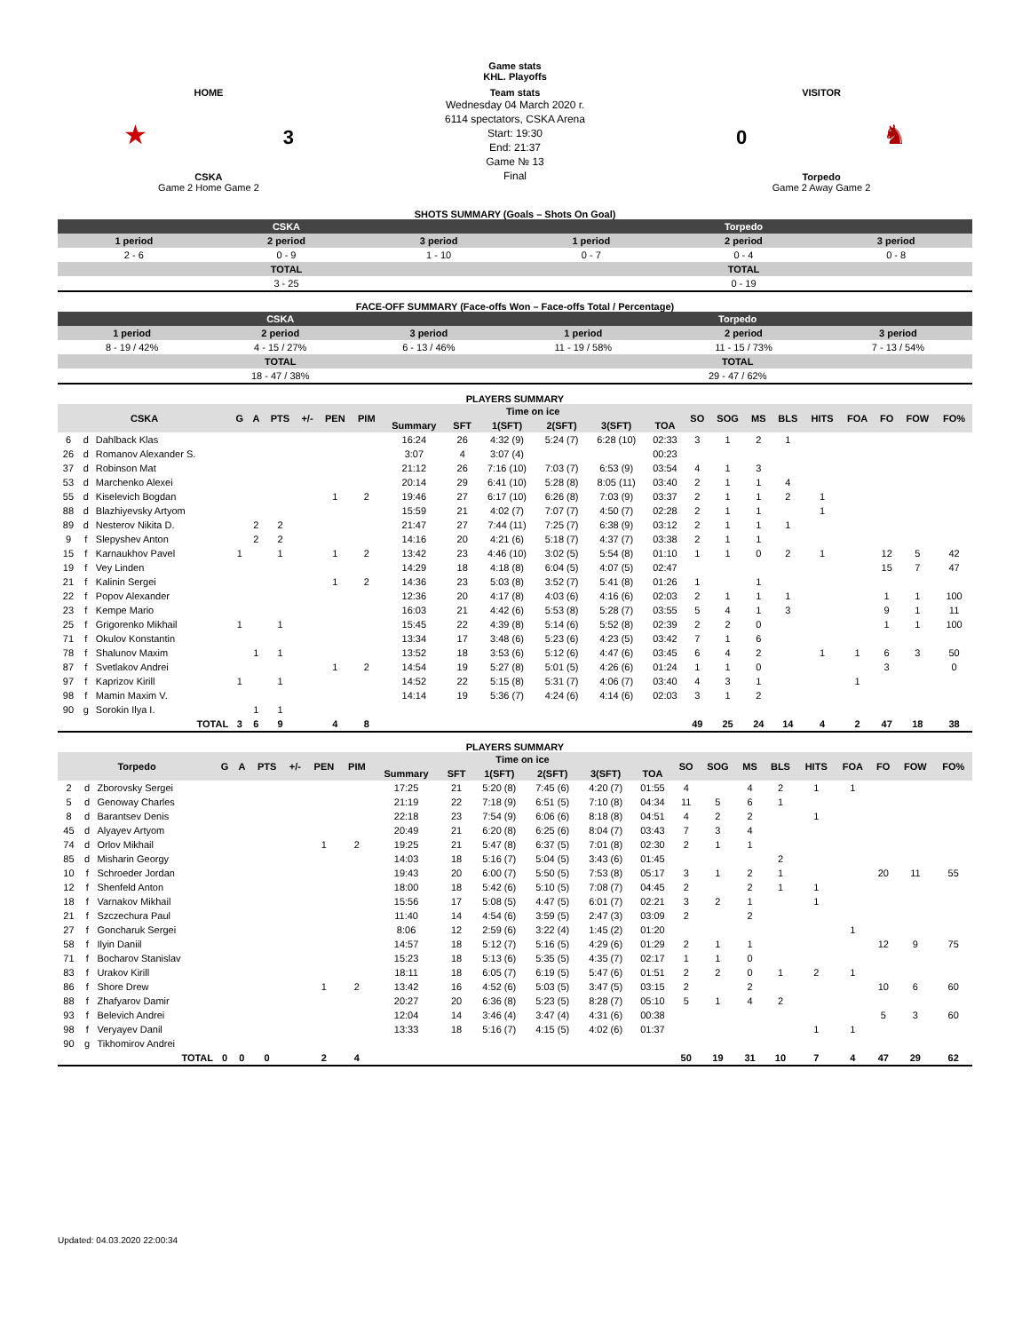Game stats
KHL. Playoffs
HOME
★ 3
CSKA
Game 2 Home Game 2
Team stats
Wednesday 04 March 2020 г.
6114 spectators, CSKA Arena
Start: 19:30
End: 21:37
Game № 13
Final
VISITOR
0 ♞
Torpedo
Game 2 Away Game 2
SHOTS SUMMARY (Goals – Shots On Goal)
| CSKA | | | Torpedo | | |
| 1 period | 2 period | 3 period | 1 period | 2 period | 3 period |
| 2 - 6 | 0 - 9 | 1 - 10 | 0 - 7 | 0 - 4 | 0 - 8 |
| TOTAL | | | TOTAL | | |
| 3 - 25 | | | 0 - 19 | | |
FACE-OFF SUMMARY (Face-offs Won – Face-offs Total / Percentage)
| CSKA | | | Torpedo | | |
| 1 period | 2 period | 3 period | 1 period | 2 period | 3 period |
| 8 - 19 / 42% | 4 - 15 / 27% | 6 - 13 / 46% | 11 - 19 / 58% | 11 - 15 / 73% | 7 - 13 / 54% |
| TOTAL | | | TOTAL | | |
| 18 - 47 / 38% | | | 29 - 47 / 62% | | |
PLAYERS SUMMARY
| CSKA | | | G | A | PTS | +/- | PEN | PIM | Time on ice | | | | | | SO | SOG | MS | BLS | HITS | FOA | FO | FOW | FO% |
| --- | --- | --- | --- | --- | --- | --- | --- | --- | --- | --- | --- | --- | --- | --- | --- | --- | --- | --- | --- | --- | --- | --- | --- |
| | | | | | | | | | Summary | SFT | 1(SFT) | 2(SFT) | 3(SFT) | TOA | | | | | | | | | |
| 6 | d | Dahlback Klas | | | | | | | 16:24 | 26 | 4:32 (9) | 5:24 (7) | 6:28 (10) | 02:33 | 3 | 1 | 2 | 1 | | | | | |
| 26 | d | Romanov Alexander S. | | | | | | | 3:07 | 4 | 3:07 (4) | | | 00:23 | | | | | | | | | |
| 37 | d | Robinson Mat | | | | | | | 21:12 | 26 | 7:16 (10) | 7:03 (7) | 6:53 (9) | 03:54 | 4 | 1 | 3 | | | | | | |
| 53 | d | Marchenko Alexei | | | | | | | 20:14 | 29 | 6:41 (10) | 5:28 (8) | 8:05 (11) | 03:40 | 2 | 1 | 1 | 4 | | | | | |
| 55 | d | Kiselevich Bogdan | | | | | 1 | 2 | 19:46 | 27 | 6:17 (10) | 6:26 (8) | 7:03 (9) | 03:37 | 2 | 1 | 1 | 2 | 1 | | | | |
| 88 | d | Blazhiyevsky Artyom | | | | | | | 15:59 | 21 | 4:02 (7) | 7:07 (7) | 4:50 (7) | 02:28 | 2 | 1 | 1 | | 1 | | | | |
| 89 | d | Nesterov Nikita D. | | 2 | 2 | | | | 21:47 | 27 | 7:44 (11) | 7:25 (7) | 6:38 (9) | 03:12 | 2 | 1 | 1 | 1 | | | | | |
| 9 | f | Slepyshev Anton | | 2 | 2 | | | | 14:16 | 20 | 4:21 (6) | 5:18 (7) | 4:37 (7) | 03:38 | 2 | 1 | 1 | | | | | | |
| 15 | f | Karnaukhov Pavel | 1 | | 1 | | 1 | 2 | 13:42 | 23 | 4:46 (10) | 3:02 (5) | 5:54 (8) | 01:10 | 1 | 1 | 0 | 2 | 1 | | 12 | 5 | 42 |
| 19 | f | Vey Linden | | | | | | | 14:29 | 18 | 4:18 (8) | 6:04 (5) | 4:07 (5) | 02:47 | | | | | | | 15 | 7 | 47 |
| 21 | f | Kalinin Sergei | | | | | 1 | 2 | 14:36 | 23 | 5:03 (8) | 3:52 (7) | 5:41 (8) | 01:26 | 1 | | 1 | | | | | | |
| 22 | f | Popov Alexander | | | | | | | 12:36 | 20 | 4:17 (8) | 4:03 (6) | 4:16 (6) | 02:03 | 2 | 1 | 1 | 1 | | | 1 | 1 | 100 |
| 23 | f | Kempe Mario | | | | | | | 16:03 | 21 | 4:42 (6) | 5:53 (8) | 5:28 (7) | 03:55 | 5 | 4 | 1 | 3 | | | 9 | 1 | 11 |
| 25 | f | Grigorenko Mikhail | 1 | | 1 | | | | 15:45 | 22 | 4:39 (8) | 5:14 (6) | 5:52 (8) | 02:39 | 2 | 2 | 0 | | | | 1 | 1 | 100 |
| 71 | f | Okulov Konstantin | | | | | | | 13:34 | 17 | 3:48 (6) | 5:23 (6) | 4:23 (5) | 03:42 | 7 | 1 | 6 | | | | | | |
| 78 | f | Shalunov Maxim | | 1 | 1 | | | | 13:52 | 18 | 3:53 (6) | 5:12 (6) | 4:47 (6) | 03:45 | 6 | 4 | 2 | | 1 | 1 | 6 | 3 | 50 |
| 87 | f | Svetlakov Andrei | | | | | 1 | 2 | 14:54 | 19 | 5:27 (8) | 5:01 (5) | 4:26 (6) | 01:24 | 1 | 1 | 0 | | | | 3 | | 0 |
| 97 | f | Kaprizov Kirill | 1 | | 1 | | | | 14:52 | 22 | 5:15 (8) | 5:31 (7) | 4:06 (7) | 03:40 | 4 | 3 | 1 | | | 1 | | | |
| 98 | f | Mamin Maxim V. | | | | | | | 14:14 | 19 | 5:36 (7) | 4:24 (6) | 4:14 (6) | 02:03 | 3 | 1 | 2 | | | | | | |
| 90 | g | Sorokin Ilya I. | | 1 | 1 | | | | | | | | | | | | | | | | | | |
| TOTAL | | | 3 | 6 | 9 | | 4 | 8 | | | | | | | 49 | 25 | 24 | 14 | 4 | 2 | 47 | 18 | 38 |
PLAYERS SUMMARY
| Torpedo | | | G | A | PTS | +/- | PEN | PIM | Time on ice | | | | | | SO | SOG | MS | BLS | HITS | FOA | FO | FOW | FO% |
| --- | --- | --- | --- | --- | --- | --- | --- | --- | --- | --- | --- | --- | --- | --- | --- | --- | --- | --- | --- | --- | --- | --- | --- |
| | | | | | | | | | Summary | SFT | 1(SFT) | 2(SFT) | 3(SFT) | TOA | | | | | | | | | |
| 2 | d | Zborovsky Sergei | | | | | | | 17:25 | 21 | 5:20 (8) | 7:45 (6) | 4:20 (7) | 01:55 | 4 | | 4 | 2 | 1 | 1 | | | |
| 5 | d | Genoway Charles | | | | | | | 21:19 | 22 | 7:18 (9) | 6:51 (5) | 7:10 (8) | 04:34 | 11 | 5 | 6 | 1 | | | | | |
| 8 | d | Barantsev Denis | | | | | | | 22:18 | 23 | 7:54 (9) | 6:06 (6) | 8:18 (8) | 04:51 | 4 | 2 | 2 | | 1 | | | | |
| 45 | d | Alyayev Artyom | | | | | | | 20:49 | 21 | 6:20 (8) | 6:25 (6) | 8:04 (7) | 03:43 | 7 | 3 | 4 | | | | | | |
| 74 | d | Orlov Mikhail | | | | | 1 | 2 | 19:25 | 21 | 5:47 (8) | 6:37 (5) | 7:01 (8) | 02:30 | 2 | 1 | 1 | | | | | | |
| 85 | d | Misharin Georgy | | | | | | | 14:03 | 18 | 5:16 (7) | 5:04 (5) | 3:43 (6) | 01:45 | | | | 2 | | | | | |
| 10 | f | Schroeder Jordan | | | | | | | 19:43 | 20 | 6:00 (7) | 5:50 (5) | 7:53 (8) | 05:17 | 3 | 1 | 2 | 1 | | | 20 | 11 | 55 |
| 12 | f | Shenfeld Anton | | | | | | | 18:00 | 18 | 5:42 (6) | 5:10 (5) | 7:08 (7) | 04:45 | 2 | | 2 | 1 | 1 | | | | |
| 18 | f | Varnakov Mikhail | | | | | | | 15:56 | 17 | 5:08 (5) | 4:47 (5) | 6:01 (7) | 02:21 | 3 | 2 | 1 | | 1 | | | | |
| 21 | f | Szczechura Paul | | | | | | | 11:40 | 14 | 4:54 (6) | 3:59 (5) | 2:47 (3) | 03:09 | 2 | | 2 | | | | | | |
| 27 | f | Goncharuk Sergei | | | | | | | 8:06 | 12 | 2:59 (6) | 3:22 (4) | 1:45 (2) | 01:20 | | | | | | 1 | | | |
| 58 | f | Ilyin Daniil | | | | | | | 14:57 | 18 | 5:12 (7) | 5:16 (5) | 4:29 (6) | 01:29 | 2 | 1 | 1 | | | | 12 | 9 | 75 |
| 71 | f | Bocharov Stanislav | | | | | | | 15:23 | 18 | 5:13 (6) | 5:35 (5) | 4:35 (7) | 02:17 | 1 | 1 | 0 | | | | | | |
| 83 | f | Urakov Kirill | | | | | | | 18:11 | 18 | 6:05 (7) | 6:19 (5) | 5:47 (6) | 01:51 | 2 | 2 | 0 | 1 | 2 | 1 | | | |
| 86 | f | Shore Drew | | | | | 1 | 2 | 13:42 | 16 | 4:52 (6) | 5:03 (5) | 3:47 (5) | 03:15 | 2 | | 2 | | | | 10 | 6 | 60 |
| 88 | f | Zhafyarov Damir | | | | | | | 20:27 | 20 | 6:36 (8) | 5:23 (5) | 8:28 (7) | 05:10 | 5 | 1 | 4 | 2 | | | | | |
| 93 | f | Belevich Andrei | | | | | | | 12:04 | 14 | 3:46 (4) | 3:47 (4) | 4:31 (6) | 00:38 | | | | | | | 5 | 3 | 60 |
| 98 | f | Veryayev Danil | | | | | | | 13:33 | 18 | 5:16 (7) | 4:15 (5) | 4:02 (6) | 01:37 | | | | | 1 | 1 | | | |
| 90 | g | Tikhomirov Andrei | | | | | | | | | | | | | | | | | | | | | |
| TOTAL | | | 0 | 0 | 0 | | 2 | 4 | | | | | | | 50 | 19 | 31 | 10 | 7 | 4 | 47 | 29 | 62 |
Updated: 04.03.2020 22:00:34